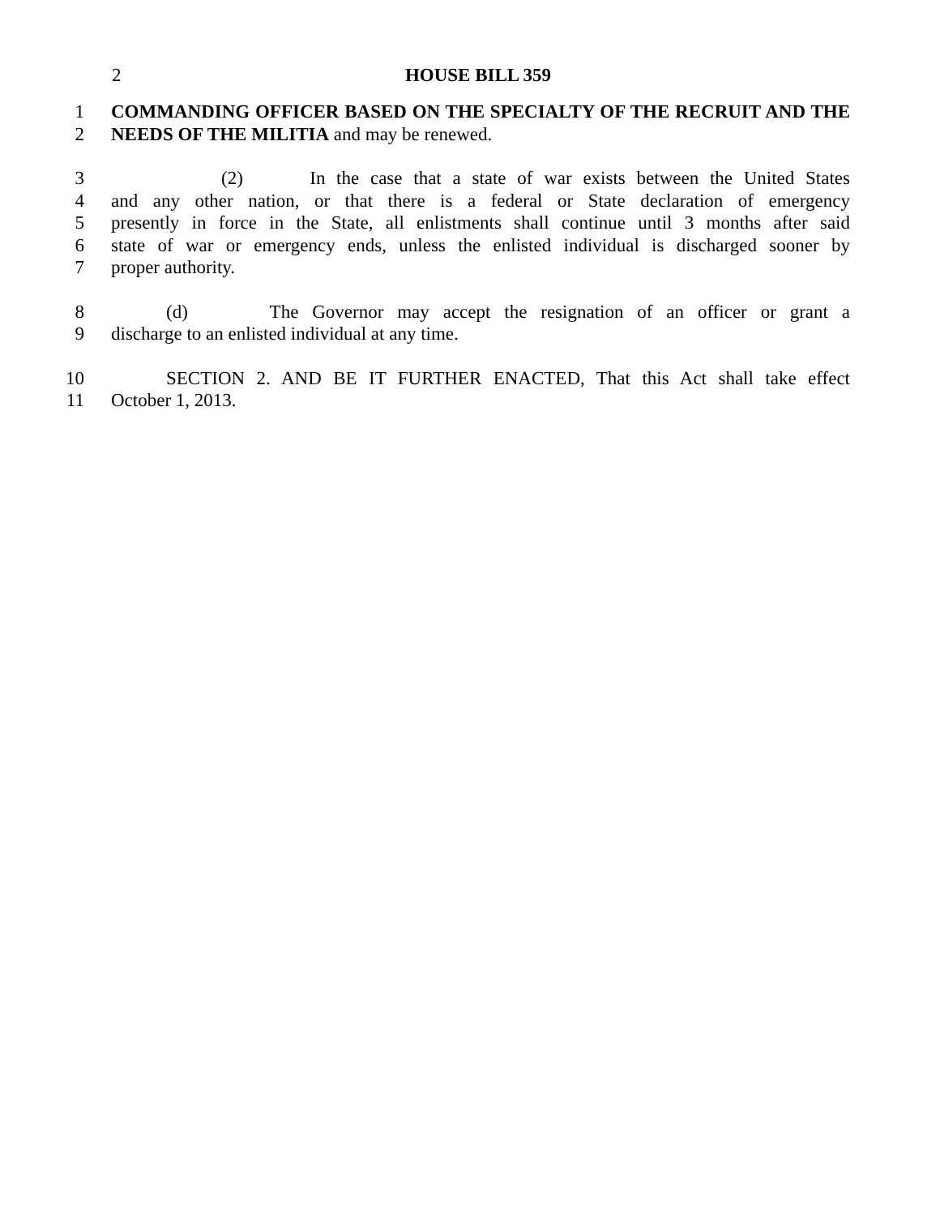2
HOUSE BILL 359
1 COMMANDING OFFICER BASED ON THE SPECIALTY OF THE RECRUIT AND THE
2 NEEDS OF THE MILITIA and may be renewed.
3 (2) In the case that a state of war exists between the United States
4 and any other nation, or that there is a federal or State declaration of emergency
5 presently in force in the State, all enlistments shall continue until 3 months after said
6 state of war or emergency ends, unless the enlisted individual is discharged sooner by
7 proper authority.
8 (d) The Governor may accept the resignation of an officer or grant a
9 discharge to an enlisted individual at any time.
10 SECTION 2. AND BE IT FURTHER ENACTED, That this Act shall take effect
11 October 1, 2013.